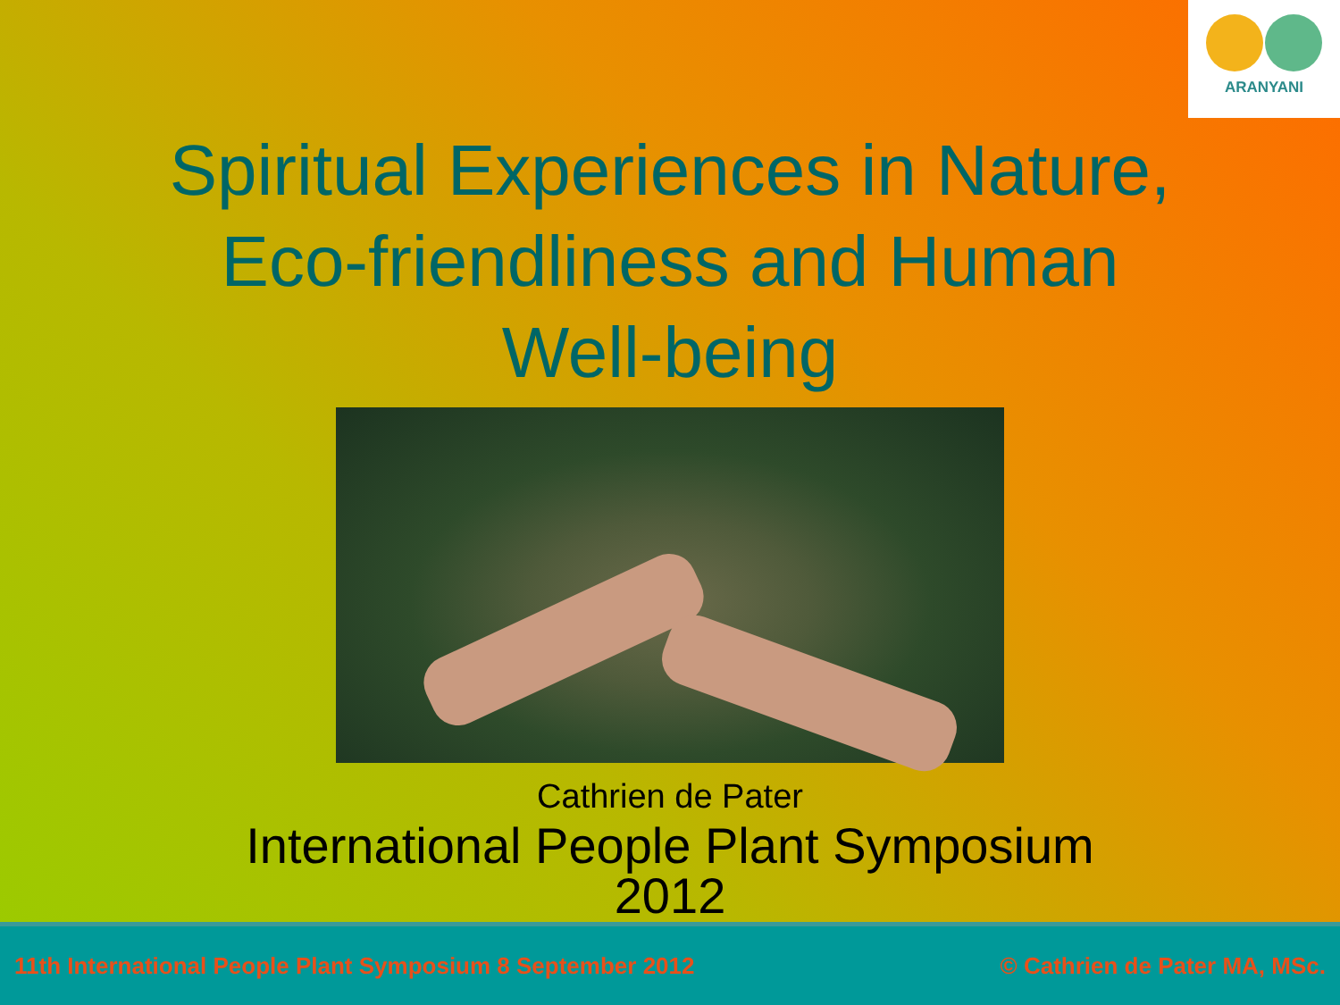ARANYANI
Spiritual Experiences in Nature,
Eco-friendliness and Human
Well-being
Cathrien de Pater
International People Plant Symposium
2012
11th International People Plant Symposium 8 September 2012 © Cathrien de Pater MA, MSc.